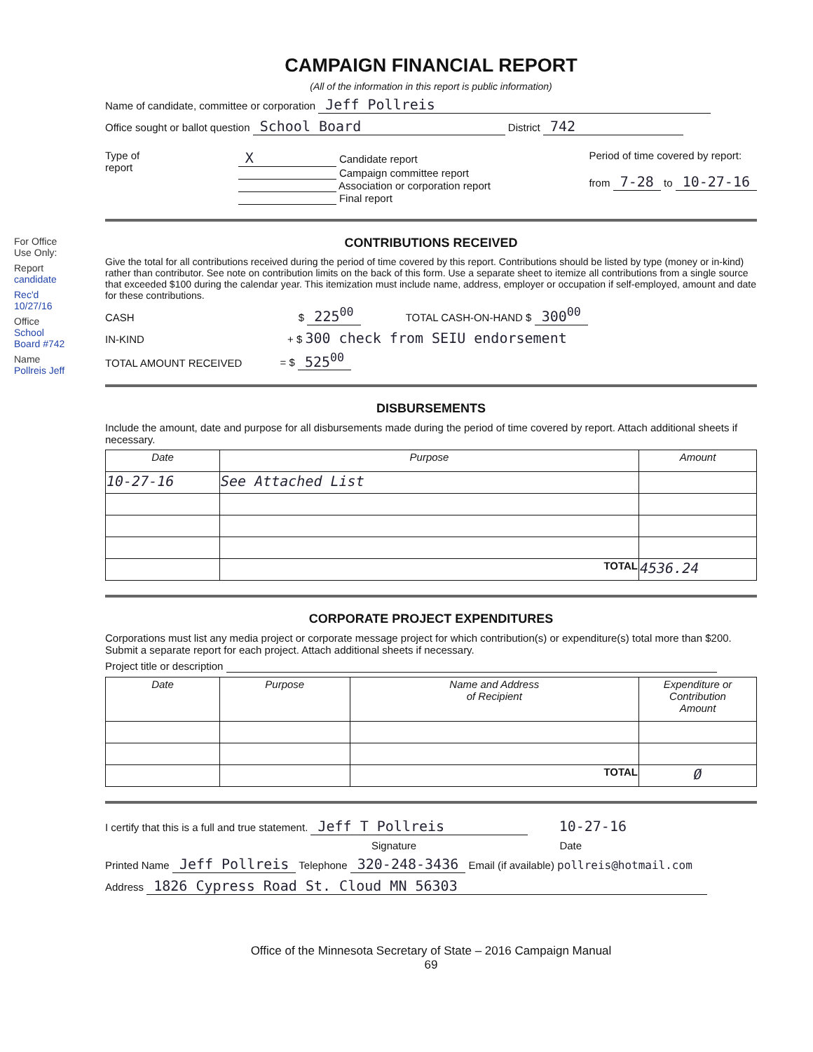For Office Use Only:
Report candidate
Rec'd 10/27/16
Office School Board #742
Name Pollreis Jeff
CAMPAIGN FINANCIAL REPORT
(All of the information in this report is public information)
Name of candidate, committee or corporation Jeff Pollreis
Office sought or ballot question School Board District 742
Type of
report
X Candidate report
Campaign committee report
Association or corporation report
Final report
Period of time covered by report:
from 7-28 to 10-27-16
CONTRIBUTIONS RECEIVED
Give the total for all contributions received during the period of time covered by this report. Contributions should be listed by type (money or in-kind) rather than contributor. See note on contribution limits on the back of this form. Use a separate sheet to itemize all contributions from a single source that exceeded $100 during the calendar year. This itemization must include name, address, employer or occupation if self-employed, amount and date for these contributions.
CASH $ 225<sup>00</sup> TOTAL CASH-ON-HAND $ 300<sup>00</sup>
IN-KIND + $ 300 check from SEIU endorsement
TOTAL AMOUNT RECEIVED = $ 525<sup>00</sup>
DISBURSEMENTS
Include the amount, date and purpose for all disbursements made during the period of time covered by report. Attach additional sheets if necessary.
| Date | Purpose | Amount |
| --- | --- | --- |
| 10-27-16 | See Attached List | |
| | TOTAL | 4536.24 |
CORPORATE PROJECT EXPENDITURES
Corporations must list any media project or corporate message project for which contribution(s) or expenditure(s) total more than $200. Submit a separate report for each project. Attach additional sheets if necessary.
Project title or description
| Date | Purpose | Name and Address of Recipient | Expenditure or Contribution Amount |
| --- | --- | --- | --- |
| | | TOTAL | Ø |
I certify that this is a full and true statement. Jeff T Pollreis 10-27-16
Signature Date
Printed Name Jeff Pollreis Telephone 320-248-3436 Email (if available) pollreis@hotmail.com
Address 1826 Cypress Road St. Cloud MN 56303
Office of the Minnesota Secretary of State – 2016 Campaign Manual
69